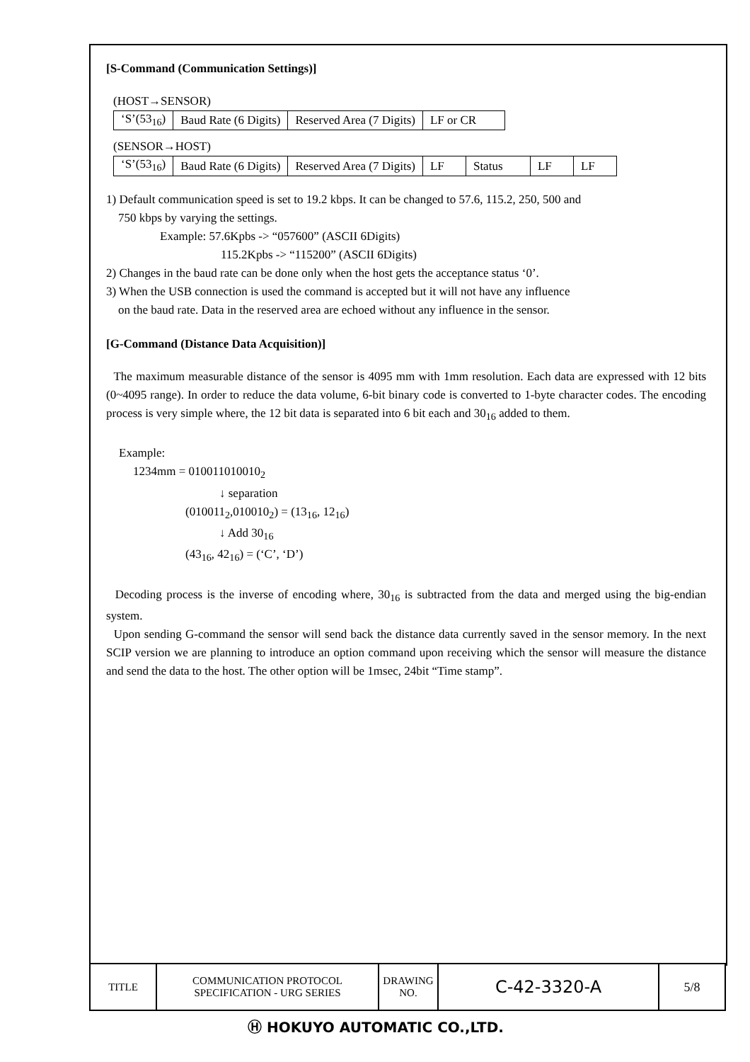[S-Command (Communication Settings)]
(HOST→SENSOR)
| ‘S’(53<sub>16</sub>) | Baud Rate (6 Digits) | Reserved Area (7 Digits) | LF or CR |
(SENSOR→HOST)
| ‘S’(53<sub>16</sub>) | Baud Rate (6 Digits) | Reserved Area (7 Digits) | LF | Status | LF | LF |
1) Default communication speed is set to 19.2 kbps. It can be changed to 57.6, 115.2, 250, 500 and
750 kbps by varying the settings.
Example: 57.6Kpbs -> “057600” (ASCII 6Digits)
115.2Kpbs -> “115200” (ASCII 6Digits)
2) Changes in the baud rate can be done only when the host gets the acceptance status ‘0’.
3) When the USB connection is used the command is accepted but it will not have any influence
on the baud rate. Data in the reserved area are echoed without any influence in the sensor.
[G-Command (Distance Data Acquisition)]
The maximum measurable distance of the sensor is 4095 mm with 1mm resolution. Each data are expressed with 12 bits (0~4095 range). In order to reduce the data volume, 6-bit binary code is converted to 1-byte character codes. The encoding process is very simple where, the 12 bit data is separated into 6 bit each and 30<sub>16</sub> added to them.
Example:
1234mm = 010011010010<sub>2</sub>
↓ separation
(010011<sub>2</sub>,010010<sub>2</sub>) = (13<sub>16</sub>, 12<sub>16</sub>)
↓ Add 30<sub>16</sub>
(43<sub>16</sub>, 42<sub>16</sub>) = (‘C’, ‘D’)
Decoding process is the inverse of encoding where, 30<sub>16</sub> is subtracted from the data and merged using the big-endian system.
Upon sending G-command the sensor will send back the distance data currently saved in the sensor memory. In the next SCIP version we are planning to introduce an option command upon receiving which the sensor will measure the distance and send the data to the host. The other option will be 1msec, 24bit “Time stamp”.
| TITLE | COMMUNICATION PROTOCOL SPECIFICATION - URG SERIES | DRAWING NO. | C-42-3320-A | 5/8 |
Ⓗ HOKUYO AUTOMATIC CO.,LTD.